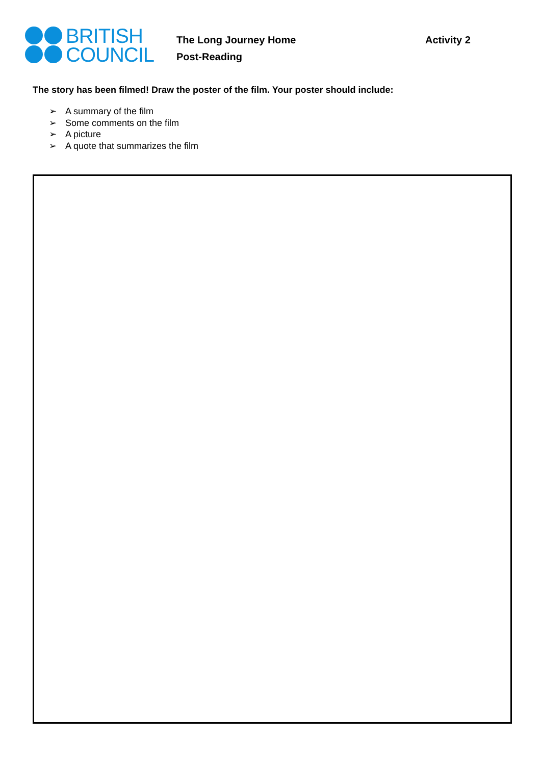BRITISH
COUNCIL
The Long Journey Home
Post-Reading
Activity 2
The story has been filmed! Draw the poster of the film. Your poster should include:
➢ A summary of the film
➢ Some comments on the film
➢ A picture
➢ A quote that summarizes the film